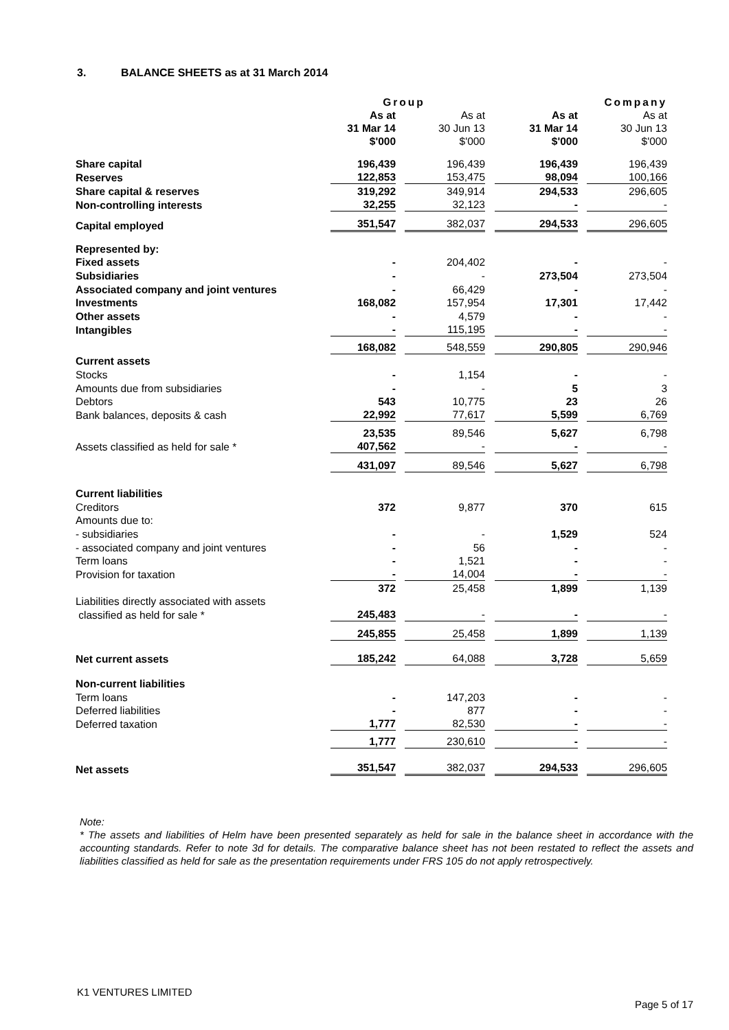3. BALANCE SHEETS as at 31 March 2014
| | Group | | Company | |
| --- | --- | --- | --- | --- |
| | As at 31 Mar 14 $'000 | As at 30 Jun 13 $'000 | As at 31 Mar 14 $'000 | As at 30 Jun 13 $'000 |
| Share capital | 196,439 | 196,439 | 196,439 | 196,439 |
| Reserves | 122,853 | 153,475 | 98,094 | 100,166 |
| Share capital & reserves | 319,292 | 349,914 | 294,533 | 296,605 |
| Non-controlling interests | 32,255 | 32,123 | - | - |
| Capital employed | 351,547 | 382,037 | 294,533 | 296,605 |
| Represented by: | | | | |
| Fixed assets | - | 204,402 | - | - |
| Subsidiaries | - | - | 273,504 | 273,504 |
| Associated company and joint ventures | - | 66,429 | - | - |
| Investments | 168,082 | 157,954 | 17,301 | 17,442 |
| Other assets | - | 4,579 | - | - |
| Intangibles | - | 115,195 | - | - |
| | 168,082 | 548,559 | 290,805 | 290,946 |
| Current assets | | | | |
| Stocks | - | 1,154 | - | - |
| Amounts due from subsidiaries | - | - | 5 | 3 |
| Debtors | 543 | 10,775 | 23 | 26 |
| Bank balances, deposits & cash | 22,992 | 77,617 | 5,599 | 6,769 |
| | 23,535 | 89,546 | 5,627 | 6,798 |
| Assets classified as held for sale * | 407,562 | - | - | - |
| | 431,097 | 89,546 | 5,627 | 6,798 |
| Current liabilities | | | | |
| Creditors | 372 | 9,877 | 370 | 615 |
| Amounts due to: | | | | |
| - subsidiaries | - | - | 1,529 | 524 |
| - associated company and joint ventures | - | 56 | - | - |
| Term loans | - | 1,521 | - | - |
| Provision for taxation | - | 14,004 | - | - |
| | 372 | 25,458 | 1,899 | 1,139 |
| Liabilities directly associated with assets | | | | |
| classified as held for sale * | 245,483 | - | - | - |
| | 245,855 | 25,458 | 1,899 | 1,139 |
| Net current assets | 185,242 | 64,088 | 3,728 | 5,659 |
| Non-current liabilities | | | | |
| Term loans | - | 147,203 | - | - |
| Deferred liabilities | - | 877 | - | - |
| Deferred taxation | 1,777 | 82,530 | - | - |
| | 1,777 | 230,610 | - | - |
| Net assets | 351,547 | 382,037 | 294,533 | 296,605 |
Note:
* The assets and liabilities of Helm have been presented separately as held for sale in the balance sheet in accordance with the accounting standards. Refer to note 3d for details. The comparative balance sheet has not been restated to reflect the assets and liabilities classified as held for sale as the presentation requirements under FRS 105 do not apply retrospectively.
K1 VENTURES LIMITED
Page 5 of 17